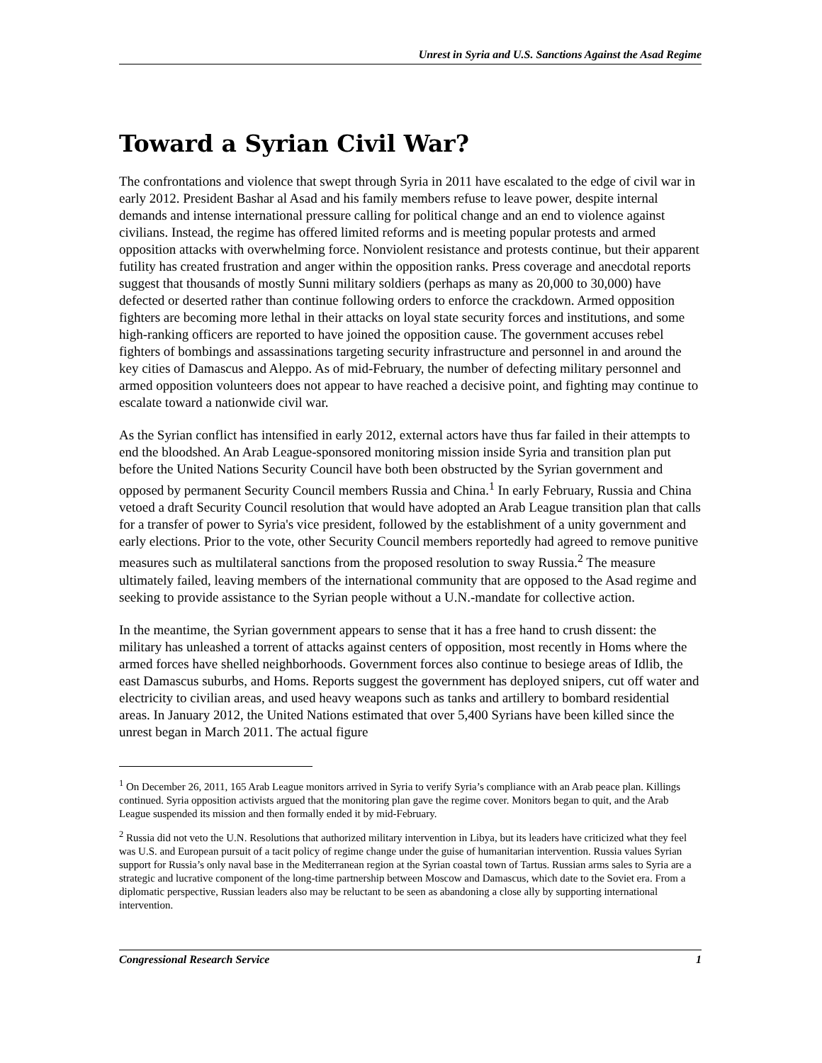Unrest in Syria and U.S. Sanctions Against the Asad Regime
Toward a Syrian Civil War?
The confrontations and violence that swept through Syria in 2011 have escalated to the edge of civil war in early 2012. President Bashar al Asad and his family members refuse to leave power, despite internal demands and intense international pressure calling for political change and an end to violence against civilians. Instead, the regime has offered limited reforms and is meeting popular protests and armed opposition attacks with overwhelming force. Nonviolent resistance and protests continue, but their apparent futility has created frustration and anger within the opposition ranks. Press coverage and anecdotal reports suggest that thousands of mostly Sunni military soldiers (perhaps as many as 20,000 to 30,000) have defected or deserted rather than continue following orders to enforce the crackdown. Armed opposition fighters are becoming more lethal in their attacks on loyal state security forces and institutions, and some high-ranking officers are reported to have joined the opposition cause. The government accuses rebel fighters of bombings and assassinations targeting security infrastructure and personnel in and around the key cities of Damascus and Aleppo. As of mid-February, the number of defecting military personnel and armed opposition volunteers does not appear to have reached a decisive point, and fighting may continue to escalate toward a nationwide civil war.
As the Syrian conflict has intensified in early 2012, external actors have thus far failed in their attempts to end the bloodshed. An Arab League-sponsored monitoring mission inside Syria and transition plan put before the United Nations Security Council have both been obstructed by the Syrian government and opposed by permanent Security Council members Russia and China.<sup>1</sup> In early February, Russia and China vetoed a draft Security Council resolution that would have adopted an Arab League transition plan that calls for a transfer of power to Syria's vice president, followed by the establishment of a unity government and early elections. Prior to the vote, other Security Council members reportedly had agreed to remove punitive measures such as multilateral sanctions from the proposed resolution to sway Russia.<sup>2</sup> The measure ultimately failed, leaving members of the international community that are opposed to the Asad regime and seeking to provide assistance to the Syrian people without a U.N.-mandate for collective action.
In the meantime, the Syrian government appears to sense that it has a free hand to crush dissent: the military has unleashed a torrent of attacks against centers of opposition, most recently in Homs where the armed forces have shelled neighborhoods. Government forces also continue to besiege areas of Idlib, the east Damascus suburbs, and Homs. Reports suggest the government has deployed snipers, cut off water and electricity to civilian areas, and used heavy weapons such as tanks and artillery to bombard residential areas. In January 2012, the United Nations estimated that over 5,400 Syrians have been killed since the unrest began in March 2011. The actual figure
<sup>1</sup> On December 26, 2011, 165 Arab League monitors arrived in Syria to verify Syria’s compliance with an Arab peace plan. Killings continued. Syria opposition activists argued that the monitoring plan gave the regime cover. Monitors began to quit, and the Arab League suspended its mission and then formally ended it by mid-February.
<sup>2</sup> Russia did not veto the U.N. Resolutions that authorized military intervention in Libya, but its leaders have criticized what they feel was U.S. and European pursuit of a tacit policy of regime change under the guise of humanitarian intervention. Russia values Syrian support for Russia’s only naval base in the Mediterranean region at the Syrian coastal town of Tartus. Russian arms sales to Syria are a strategic and lucrative component of the long-time partnership between Moscow and Damascus, which date to the Soviet era. From a diplomatic perspective, Russian leaders also may be reluctant to be seen as abandoning a close ally by supporting international intervention.
Congressional Research Service 1